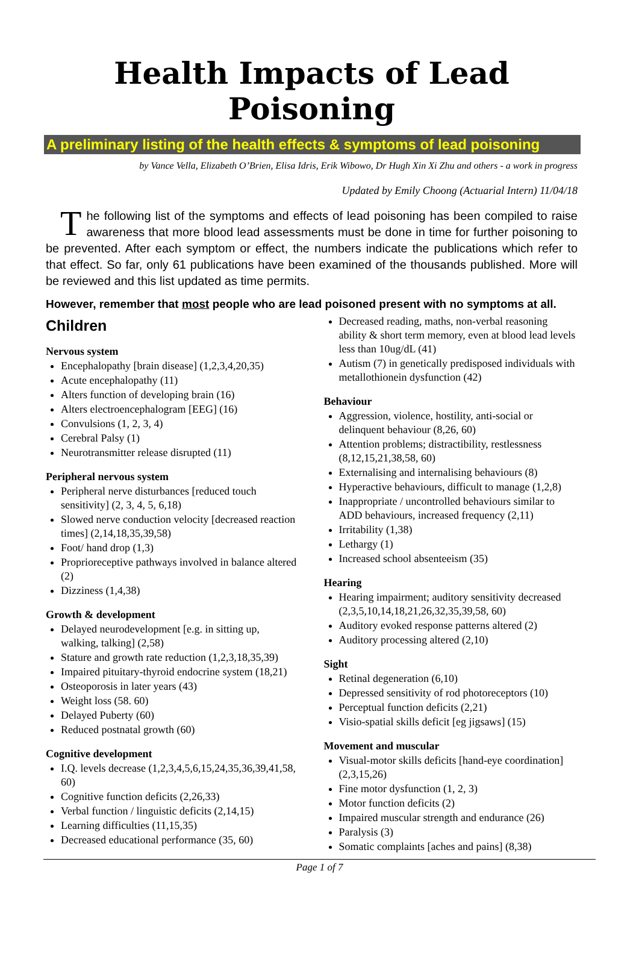Health Impacts of Lead Poisoning
A preliminary listing of the health effects & symptoms of lead poisoning
by Vance Vella, Elizabeth O’Brien, Elisa Idris, Erik Wibowo, Dr Hugh Xin Xi Zhu and others - a work in progress
Updated by Emily Choong (Actuarial Intern) 11/04/18
The following list of the symptoms and effects of lead poisoning has been compiled to raise awareness that more blood lead assessments must be done in time for further poisoning to be prevented. After each symptom or effect, the numbers indicate the publications which refer to that effect. So far, only 61 publications have been examined of the thousands published. More will be reviewed and this list updated as time permits.
However, remember that most people who are lead poisoned present with no symptoms at all.
Children
Nervous system
Encephalopathy [brain disease] (1,2,3,4,20,35)
Acute encephalopathy (11)
Alters function of developing brain (16)
Alters electroencephalogram [EEG] (16)
Convulsions (1, 2, 3, 4)
Cerebral Palsy (1)
Neurotransmitter release disrupted (11)
Peripheral nervous system
Peripheral nerve disturbances [reduced touch sensitivity] (2, 3, 4, 5, 6,18)
Slowed nerve conduction velocity [decreased reaction times] (2,14,18,35,39,58)
Foot/ hand drop (1,3)
Proprioreceptive pathways involved in balance altered (2)
Dizziness (1,4,38)
Growth & development
Delayed neurodevelopment [e.g. in sitting up, walking, talking] (2,58)
Stature and growth rate reduction (1,2,3,18,35,39)
Impaired pituitary-thyroid endocrine system (18,21)
Osteoporosis in later years (43)
Weight loss (58. 60)
Delayed Puberty (60)
Reduced postnatal growth (60)
Cognitive development
I.Q. levels decrease (1,2,3,4,5,6,15,24,35,36,39,41,58, 60)
Cognitive function deficits (2,26,33)
Verbal function / linguistic deficits (2,14,15)
Learning difficulties (11,15,35)
Decreased educational performance (35, 60)
Decreased reading, maths, non-verbal reasoning ability & short term memory, even at blood lead levels less than 10ug/dL (41)
Autism (7) in genetically predisposed individuals with metallothionein dysfunction (42)
Behaviour
Aggression, violence, hostility, anti-social or delinquent behaviour (8,26, 60)
Attention problems; distractibility, restlessness (8,12,15,21,38,58, 60)
Externalising and internalising behaviours (8)
Hyperactive behaviours, difficult to manage (1,2,8)
Inappropriate / uncontrolled behaviours similar to ADD behaviours, increased frequency (2,11)
Irritability (1,38)
Lethargy (1)
Increased school absenteeism (35)
Hearing
Hearing impairment; auditory sensitivity decreased (2,3,5,10,14,18,21,26,32,35,39,58, 60)
Auditory evoked response patterns altered (2)
Auditory processing altered (2,10)
Sight
Retinal degeneration (6,10)
Depressed sensitivity of rod photoreceptors (10)
Perceptual function deficits (2,21)
Visio-spatial skills deficit [eg jigsaws] (15)
Movement and muscular
Visual-motor skills deficits [hand-eye coordination] (2,3,15,26)
Fine motor dysfunction (1, 2, 3)
Motor function deficits (2)
Impaired muscular strength and endurance (26)
Paralysis (3)
Somatic complaints [aches and pains] (8,38)
Page 1 of 7